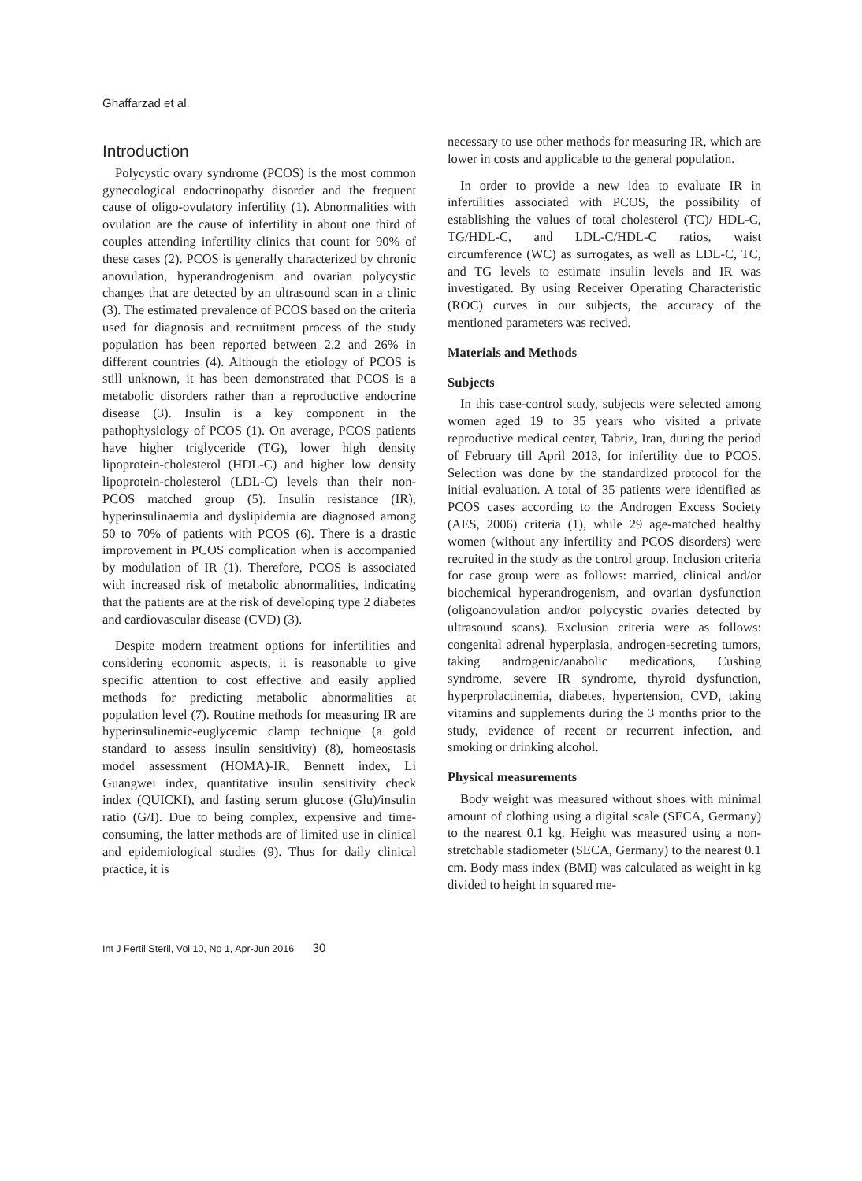Ghaffarzad et al.
Introduction
Polycystic ovary syndrome (PCOS) is the most common gynecological endocrinopathy disorder and the frequent cause of oligo-ovulatory infertility (1). Abnormalities with ovulation are the cause of infertility in about one third of couples attending infertility clinics that count for 90% of these cases (2). PCOS is generally characterized by chronic anovulation, hyperandrogenism and ovarian polycystic changes that are detected by an ultrasound scan in a clinic (3). The estimated prevalence of PCOS based on the criteria used for diagnosis and recruitment process of the study population has been reported between 2.2 and 26% in different countries (4). Although the etiology of PCOS is still unknown, it has been demonstrated that PCOS is a metabolic disorders rather than a reproductive endocrine disease (3). Insulin is a key component in the pathophysiology of PCOS (1). On average, PCOS patients have higher triglyceride (TG), lower high density lipoprotein-cholesterol (HDL-C) and higher low density lipoprotein-cholesterol (LDL-C) levels than their non-PCOS matched group (5). Insulin resistance (IR), hyperinsulinaemia and dyslipidemia are diagnosed among 50 to 70% of patients with PCOS (6). There is a drastic improvement in PCOS complication when is accompanied by modulation of IR (1). Therefore, PCOS is associated with increased risk of metabolic abnormalities, indicating that the patients are at the risk of developing type 2 diabetes and cardiovascular disease (CVD) (3).
Despite modern treatment options for infertilities and considering economic aspects, it is reasonable to give specific attention to cost effective and easily applied methods for predicting metabolic abnormalities at population level (7). Routine methods for measuring IR are hyperinsulinemic-euglycemic clamp technique (a gold standard to assess insulin sensitivity) (8), homeostasis model assessment (HOMA)-IR, Bennett index, Li Guangwei index, quantitative insulin sensitivity check index (QUICKI), and fasting serum glucose (Glu)/insulin ratio (G/I). Due to being complex, expensive and time-consuming, the latter methods are of limited use in clinical and epidemiological studies (9). Thus for daily clinical practice, it is
necessary to use other methods for measuring IR, which are lower in costs and applicable to the general population.
In order to provide a new idea to evaluate IR in infertilities associated with PCOS, the possibility of establishing the values of total cholesterol (TC)/ HDL-C, TG/HDL-C, and LDL-C/HDL-C ratios, waist circumference (WC) as surrogates, as well as LDL-C, TC, and TG levels to estimate insulin levels and IR was investigated. By using Receiver Operating Characteristic (ROC) curves in our subjects, the accuracy of the mentioned parameters was recived.
Materials and Methods
Subjects
In this case-control study, subjects were selected among women aged 19 to 35 years who visited a private reproductive medical center, Tabriz, Iran, during the period of February till April 2013, for infertility due to PCOS. Selection was done by the standardized protocol for the initial evaluation. A total of 35 patients were identified as PCOS cases according to the Androgen Excess Society (AES, 2006) criteria (1), while 29 age-matched healthy women (without any infertility and PCOS disorders) were recruited in the study as the control group. Inclusion criteria for case group were as follows: married, clinical and/or biochemical hyperandrogenism, and ovarian dysfunction (oligoanovulation and/or polycystic ovaries detected by ultrasound scans). Exclusion criteria were as follows: congenital adrenal hyperplasia, androgen-secreting tumors, taking androgenic/anabolic medications, Cushing syndrome, severe IR syndrome, thyroid dysfunction, hyperprolactinemia, diabetes, hypertension, CVD, taking vitamins and supplements during the 3 months prior to the study, evidence of recent or recurrent infection, and smoking or drinking alcohol.
Physical measurements
Body weight was measured without shoes with minimal amount of clothing using a digital scale (SECA, Germany) to the nearest 0.1 kg. Height was measured using a non-stretchable stadiometer (SECA, Germany) to the nearest 0.1 cm. Body mass index (BMI) was calculated as weight in kg divided to height in squared me-
Int J Fertil Steril, Vol 10, No 1, Apr-Jun 2016 30